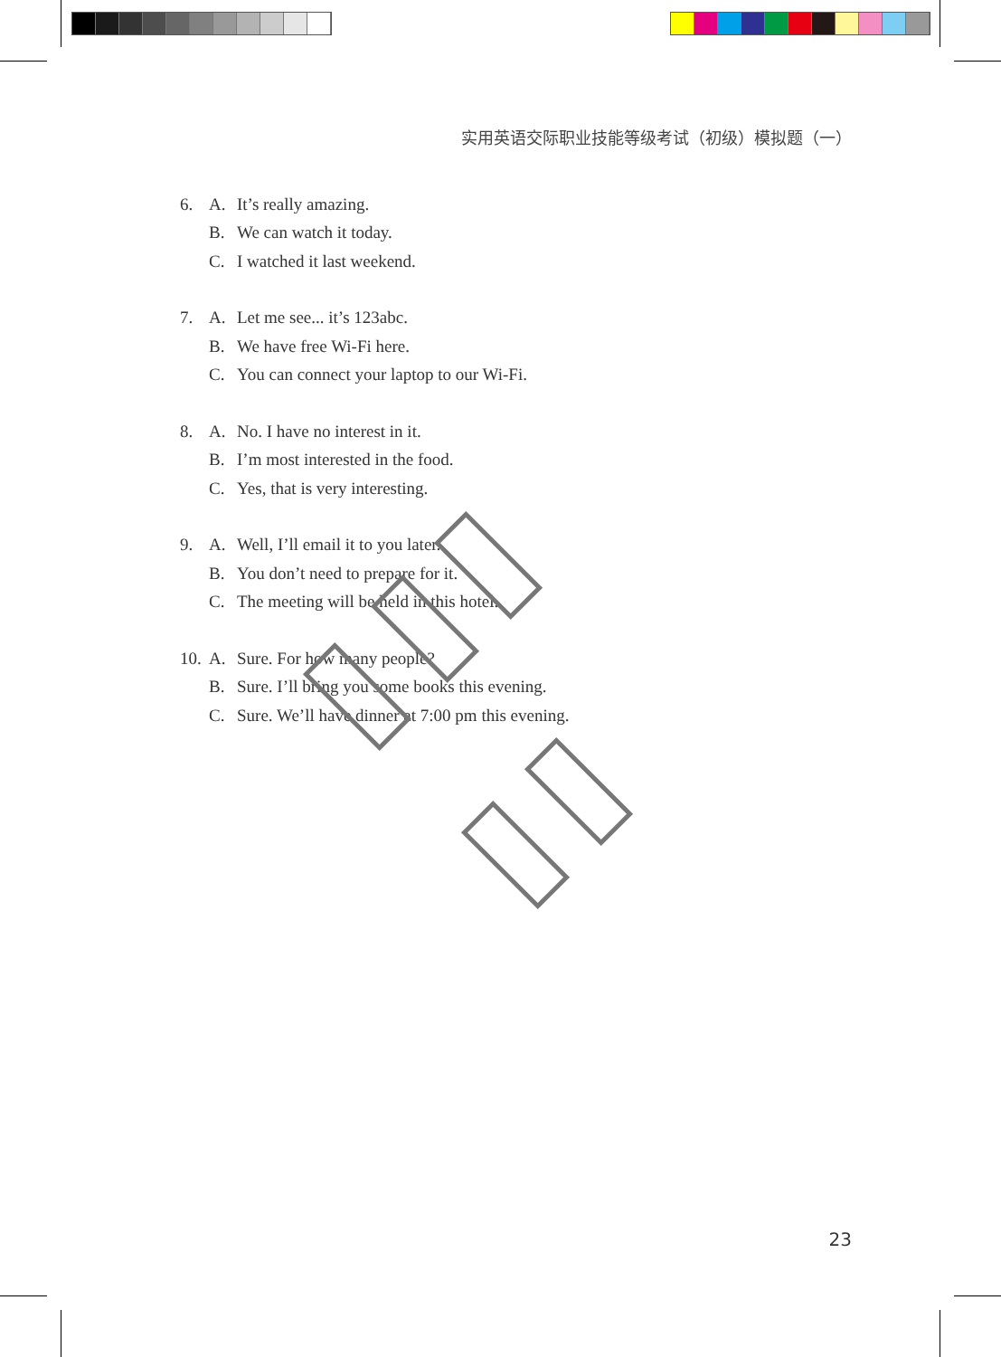实用英语交际职业技能等级考试（初级）模拟题（一）
6. A. It’s really amazing.
B. We can watch it today.
C. I watched it last weekend.
7. A. Let me see... it’s 123abc.
B. We have free Wi-Fi here.
C. You can connect your laptop to our Wi-Fi.
8. A. No. I have no interest in it.
B. I’m most interested in the food.
C. Yes, that is very interesting.
9. A. Well, I’ll email it to you later.
B. You don’t need to prepare for it.
C. The meeting will be held in this hotel.
10. A. Sure. For how many people?
B. Sure. I’ll bring you some books this evening.
C. Sure. We’ll have dinner at 7:00 pm this evening.
23